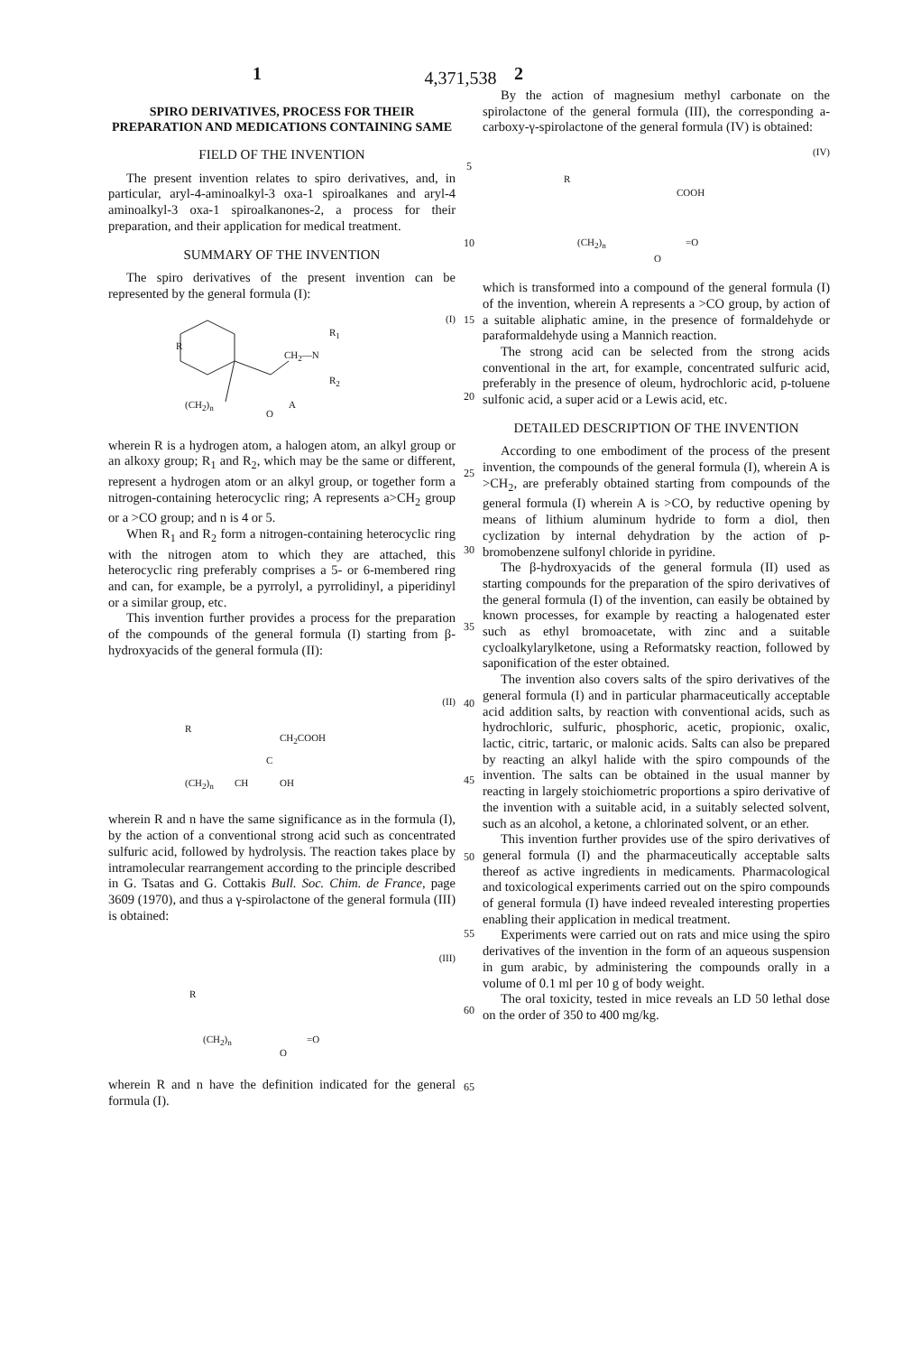4,371,538
1 2
SPIRO DERIVATIVES, PROCESS FOR THEIR PREPARATION AND MEDICATIONS CONTAINING SAME
FIELD OF THE INVENTION
The present invention relates to spiro derivatives, and, in particular, aryl-4-aminoalkyl-3 oxa-1 spiroalkanes and aryl-4 aminoalkyl-3 oxa-1 spiroalkanones-2, a process for their preparation, and their application for medical treatment.
SUMMARY OF THE INVENTION
The spiro derivatives of the present invention can be represented by the general formula (I):
(I)
R
CH<sub>2</sub>—N
R<sub>1</sub>
R<sub>2</sub>
(CH<sub>2</sub>)<sub>n</sub>
O
A
wherein R is a hydrogen atom, a halogen atom, an alkyl group or an alkoxy group; R<sub>1</sub> and R<sub>2</sub>, which may be the same or different, represent a hydrogen atom or an alkyl group, or together form a nitrogen-containing heterocyclic ring; A represents a>CH<sub>2</sub> group or a >CO group; and n is 4 or 5.
When R<sub>1</sub> and R<sub>2</sub> form a nitrogen-containing heterocyclic ring with the nitrogen atom to which they are attached, this heterocyclic ring preferably comprises a 5- or 6-membered ring and can, for example, be a pyrrolyl, a pyrrolidinyl, a piperidinyl or a similar group, etc.
This invention further provides a process for the preparation of the compounds of the general formula (I) starting from β-hydroxyacids of the general formula (II):
(II)
R
CH<sub>2</sub>COOH
C
(CH<sub>2</sub>)<sub>n</sub> CH OH
wherein R and n have the same significance as in the formula (I), by the action of a conventional strong acid such as concentrated sulfuric acid, followed by hydrolysis. The reaction takes place by intramolecular rearrangement according to the principle described in G. Tsatas and G. Cottakis Bull. Soc. Chim. de France, page 3609 (1970), and thus a γ-spirolactone of the general formula (III) is obtained:
(III)
R
(CH<sub>2</sub>)<sub>n</sub>
O
=O
wherein R and n have the definition indicated for the general formula (I).
5
10
15
20
25
30
35
40
45
50
55
60
65
By the action of magnesium methyl carbonate on the spirolactone of the general formula (III), the corresponding a-carboxy-γ-spirolactone of the general formula (IV) is obtained:
(IV)
R
COOH
(CH<sub>2</sub>)<sub>n</sub>
O
=O
which is transformed into a compound of the general formula (I) of the invention, wherein A represents a >CO group, by action of a suitable aliphatic amine, in the presence of formaldehyde or paraformaldehyde using a Mannich reaction.
The strong acid can be selected from the strong acids conventional in the art, for example, concentrated sulfuric acid, preferably in the presence of oleum, hydrochloric acid, p-toluene sulfonic acid, a super acid or a Lewis acid, etc.
DETAILED DESCRIPTION OF THE INVENTION
According to one embodiment of the process of the present invention, the compounds of the general formula (I), wherein A is >CH<sub>2</sub>, are preferably obtained starting from compounds of the general formula (I) wherein A is >CO, by reductive opening by means of lithium aluminum hydride to form a diol, then cyclization by internal dehydration by the action of p-bromobenzene sulfonyl chloride in pyridine.
The β-hydroxyacids of the general formula (II) used as starting compounds for the preparation of the spiro derivatives of the general formula (I) of the invention, can easily be obtained by known processes, for example by reacting a halogenated ester such as ethyl bromoacetate, with zinc and a suitable cycloalkylarylketone, using a Reformatsky reaction, followed by saponification of the ester obtained.
The invention also covers salts of the spiro derivatives of the general formula (I) and in particular pharmaceutically acceptable acid addition salts, by reaction with conventional acids, such as hydrochloric, sulfuric, phosphoric, acetic, propionic, oxalic, lactic, citric, tartaric, or malonic acids. Salts can also be prepared by reacting an alkyl halide with the spiro compounds of the invention. The salts can be obtained in the usual manner by reacting in largely stoichiometric proportions a spiro derivative of the invention with a suitable acid, in a suitably selected solvent, such as an alcohol, a ketone, a chlorinated solvent, or an ether.
This invention further provides use of the spiro derivatives of general formula (I) and the pharmaceutically acceptable salts thereof as active ingredients in medicaments. Pharmacological and toxicological experiments carried out on the spiro compounds of general formula (I) have indeed revealed interesting properties enabling their application in medical treatment.
Experiments were carried out on rats and mice using the spiro derivatives of the invention in the form of an aqueous suspension in gum arabic, by administering the compounds orally in a volume of 0.1 ml per 10 g of body weight.
The oral toxicity, tested in mice reveals an LD 50 lethal dose on the order of 350 to 400 mg/kg.